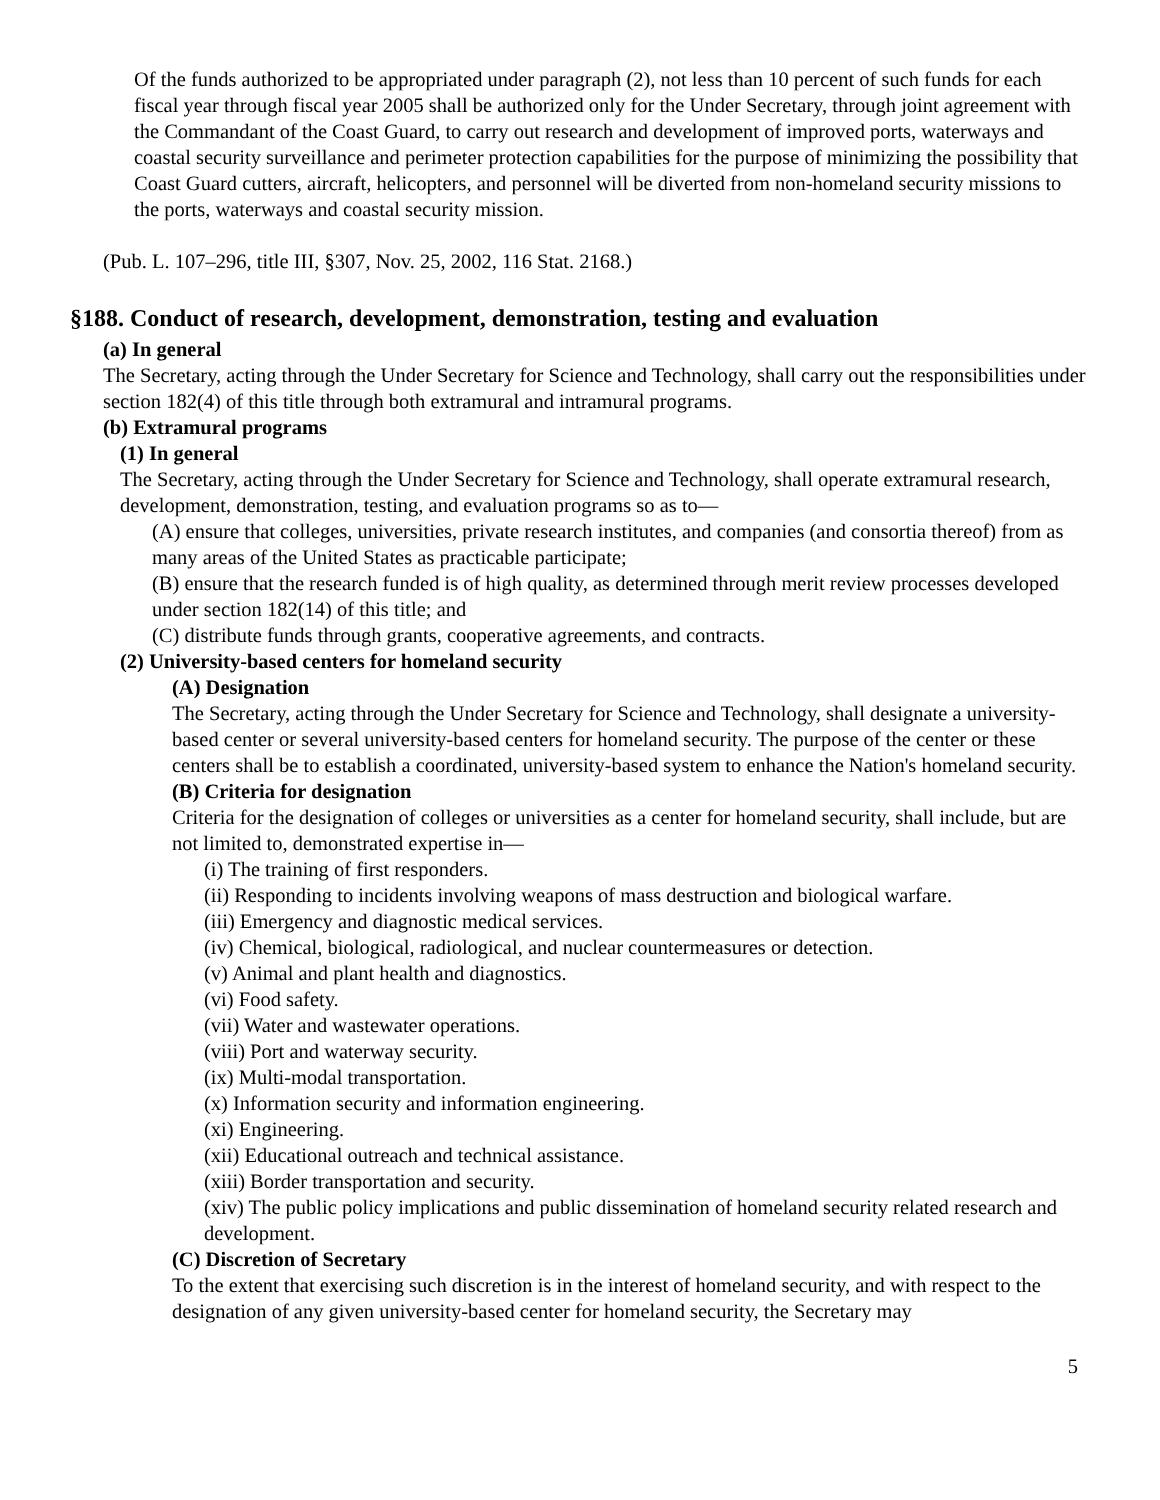Of the funds authorized to be appropriated under paragraph (2), not less than 10 percent of such funds for each fiscal year through fiscal year 2005 shall be authorized only for the Under Secretary, through joint agreement with the Commandant of the Coast Guard, to carry out research and development of improved ports, waterways and coastal security surveillance and perimeter protection capabilities for the purpose of minimizing the possibility that Coast Guard cutters, aircraft, helicopters, and personnel will be diverted from non-homeland security missions to the ports, waterways and coastal security mission.
(Pub. L. 107–296, title III, §307, Nov. 25, 2002, 116 Stat. 2168.)
§188. Conduct of research, development, demonstration, testing and evaluation
(a) In general
The Secretary, acting through the Under Secretary for Science and Technology, shall carry out the responsibilities under section 182(4) of this title through both extramural and intramural programs.
(b) Extramural programs
(1) In general
The Secretary, acting through the Under Secretary for Science and Technology, shall operate extramural research, development, demonstration, testing, and evaluation programs so as to—
(A) ensure that colleges, universities, private research institutes, and companies (and consortia thereof) from as many areas of the United States as practicable participate;
(B) ensure that the research funded is of high quality, as determined through merit review processes developed under section 182(14) of this title; and
(C) distribute funds through grants, cooperative agreements, and contracts.
(2) University-based centers for homeland security
(A) Designation
The Secretary, acting through the Under Secretary for Science and Technology, shall designate a university-based center or several university-based centers for homeland security. The purpose of the center or these centers shall be to establish a coordinated, university-based system to enhance the Nation's homeland security.
(B) Criteria for designation
Criteria for the designation of colleges or universities as a center for homeland security, shall include, but are not limited to, demonstrated expertise in—
(i) The training of first responders.
(ii) Responding to incidents involving weapons of mass destruction and biological warfare.
(iii) Emergency and diagnostic medical services.
(iv) Chemical, biological, radiological, and nuclear countermeasures or detection.
(v) Animal and plant health and diagnostics.
(vi) Food safety.
(vii) Water and wastewater operations.
(viii) Port and waterway security.
(ix) Multi-modal transportation.
(x) Information security and information engineering.
(xi) Engineering.
(xii) Educational outreach and technical assistance.
(xiii) Border transportation and security.
(xiv) The public policy implications and public dissemination of homeland security related research and development.
(C) Discretion of Secretary
To the extent that exercising such discretion is in the interest of homeland security, and with respect to the designation of any given university-based center for homeland security, the Secretary may
5